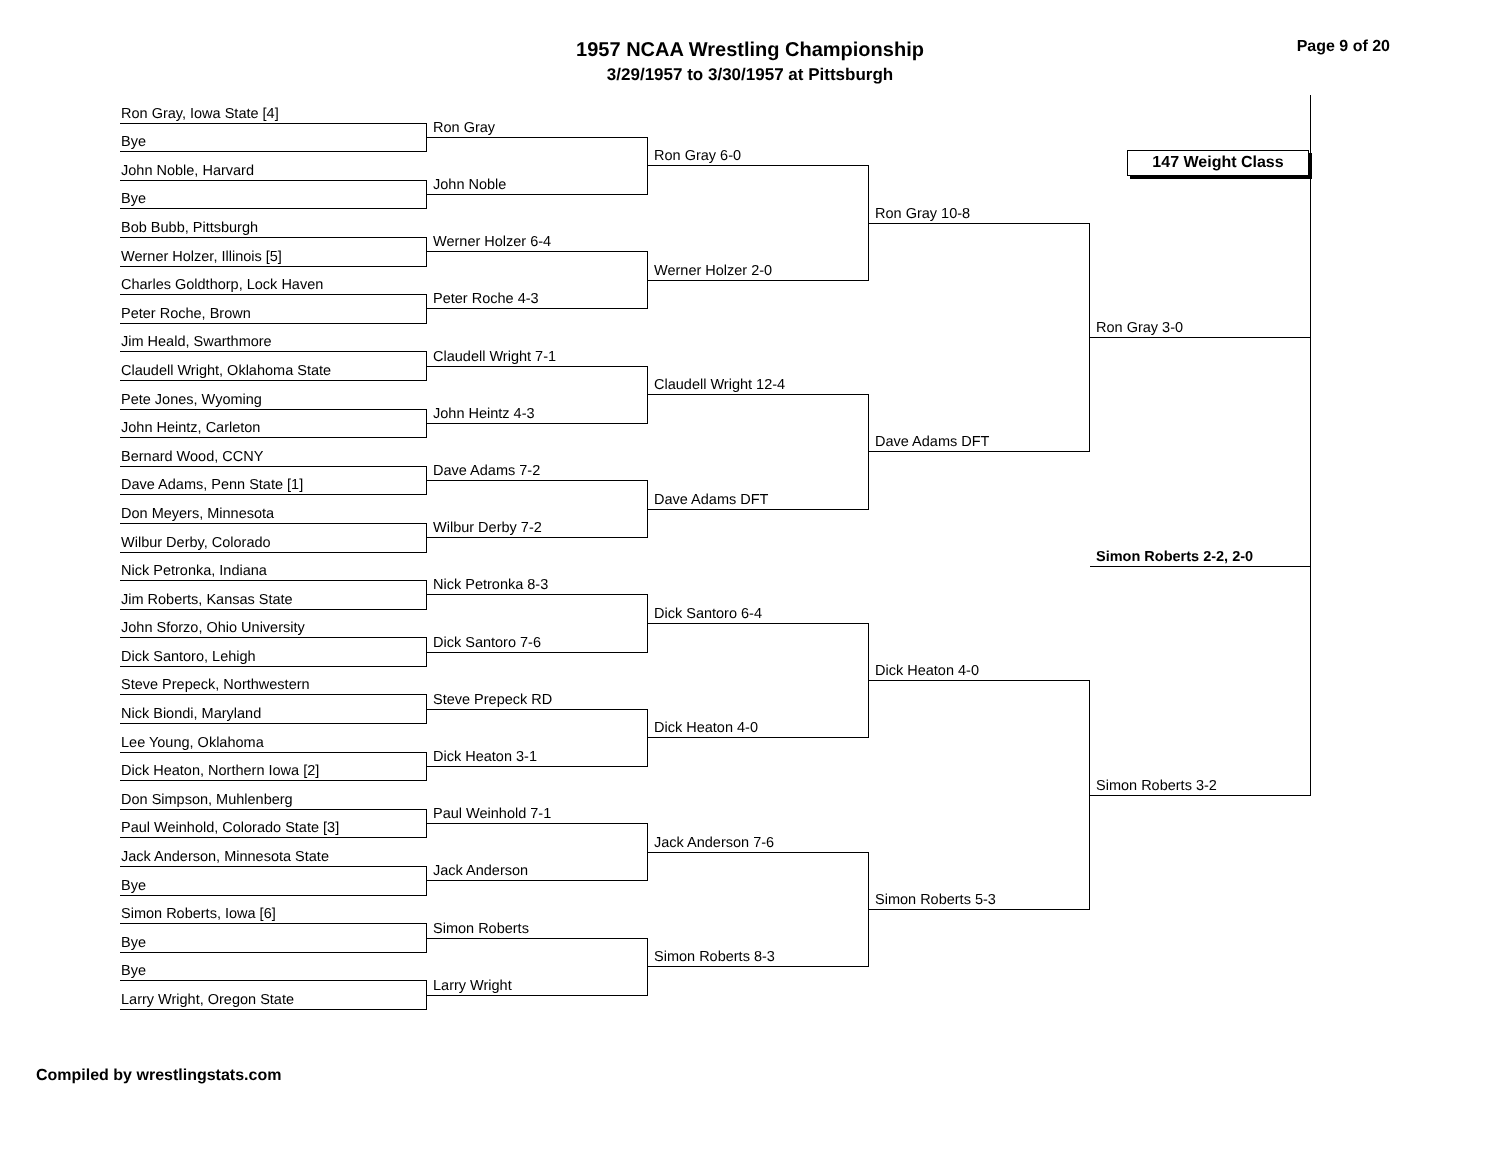1957 NCAA Wrestling Championship
3/29/1957 to 3/30/1957 at Pittsburgh
Page 9 of 20
147 Weight Class
Ron Gray, Iowa State [4]
Bye
John Noble, Harvard
Bye
Bob Bubb, Pittsburgh
Werner Holzer, Illinois [5]
Charles Goldthorp, Lock Haven
Peter Roche, Brown
Jim Heald, Swarthmore
Claudell Wright, Oklahoma State
Pete Jones, Wyoming
John Heintz, Carleton
Bernard Wood, CCNY
Dave Adams, Penn State [1]
Don Meyers, Minnesota
Wilbur Derby, Colorado
Nick Petronka, Indiana
Jim Roberts, Kansas State
John Sforzo, Ohio University
Dick Santoro, Lehigh
Steve Prepeck, Northwestern
Nick Biondi, Maryland
Lee Young, Oklahoma
Dick Heaton, Northern Iowa [2]
Don Simpson, Muhlenberg
Paul Weinhold, Colorado State [3]
Jack Anderson, Minnesota State
Bye
Simon Roberts, Iowa [6]
Bye
Bye
Larry Wright, Oregon State
Ron Gray
John Noble
Werner Holzer 6-4
Peter Roche 4-3
Claudell Wright 7-1
John Heintz 4-3
Dave Adams 7-2
Wilbur Derby 7-2
Nick Petronka 8-3
Dick Santoro 7-6
Steve Prepeck RD
Dick Heaton 3-1
Paul Weinhold 7-1
Jack Anderson
Simon Roberts
Larry Wright
Ron Gray 6-0
Werner Holzer 2-0
Claudell Wright 12-4
Dave Adams DFT
Dick Santoro 6-4
Dick Heaton 4-0
Jack Anderson 7-6
Simon Roberts 8-3
Ron Gray 10-8
Dave Adams DFT
Dick Heaton 4-0
Simon Roberts 5-3
Ron Gray 3-0
Simon Roberts 2-2, 2-0
Simon Roberts 3-2
Compiled by wrestlingstats.com